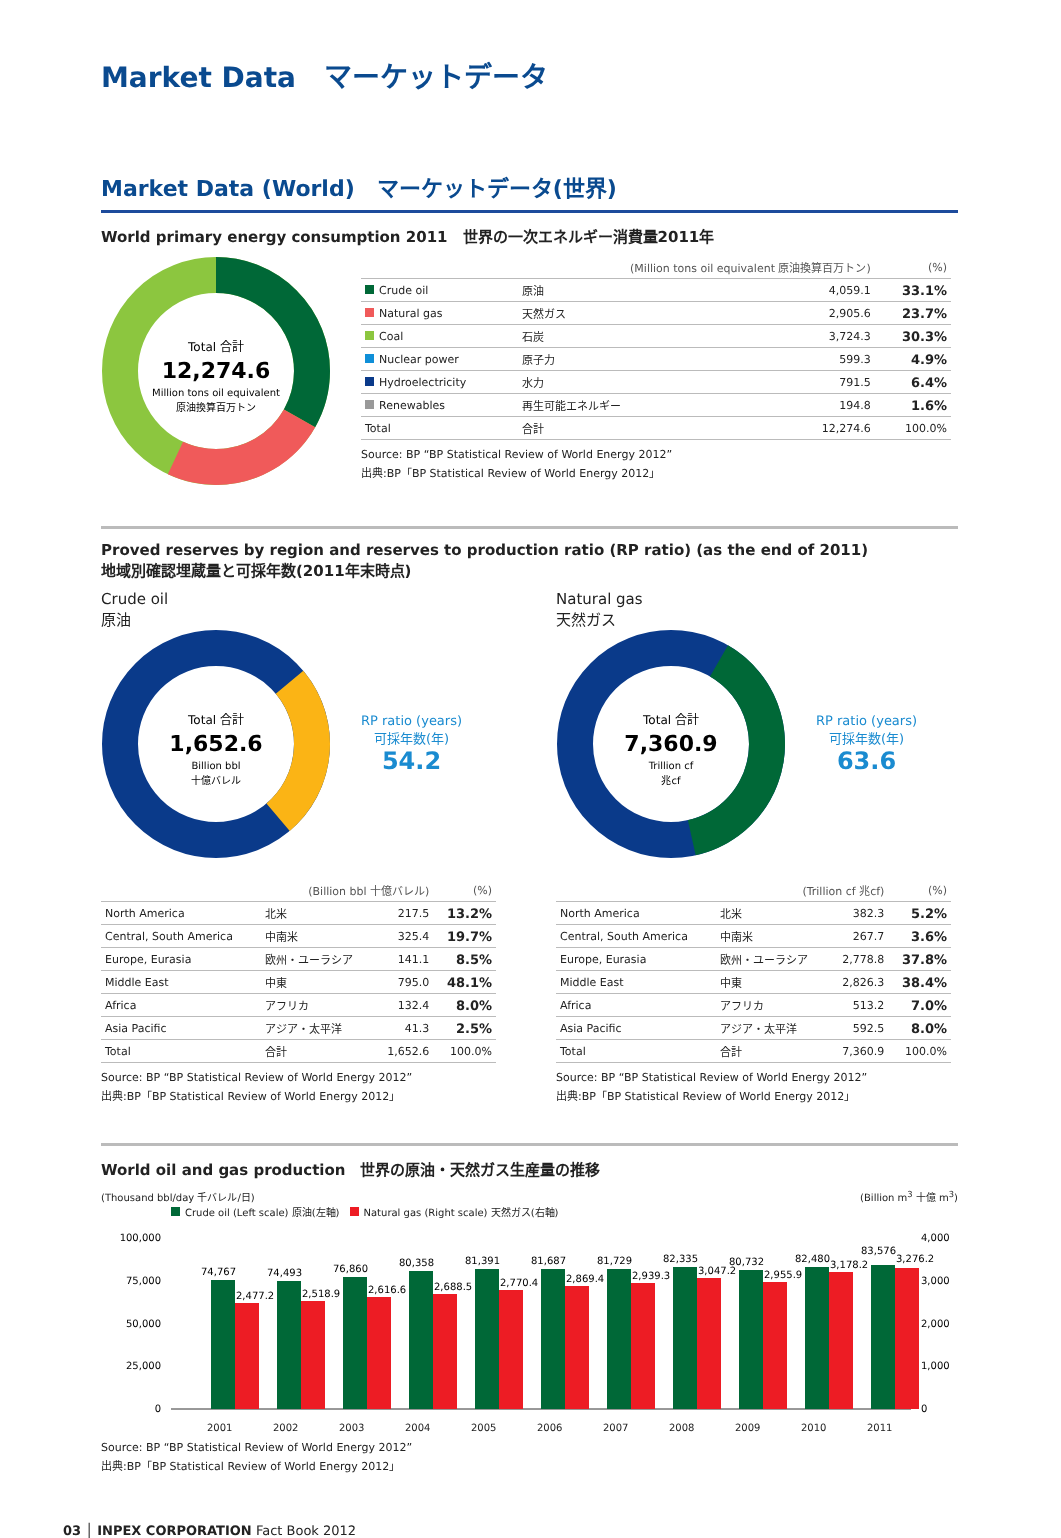Market Data　マーケットデータ
Market Data (World)　マーケットデータ(世界)
World primary energy consumption 2011　世界の一次エネルギー消費量2011年
Total 合計
12,274.6
Million tons oil equivalent
原油換算百万トン
| | (Million tons oil equivalent 原油換算百万トン) | | (%) |
| --- | --- | --- | --- |
| Crude oil | 原油 | 4,059.1 | 33.1% |
| Natural gas | 天然ガス | 2,905.6 | 23.7% |
| Coal | 石炭 | 3,724.3 | 30.3% |
| Nuclear power | 原子力 | 599.3 | 4.9% |
| Hydroelectricity | 水力 | 791.5 | 6.4% |
| Renewables | 再生可能エネルギー | 194.8 | 1.6% |
| Total | 合計 | 12,274.6 | 100.0% |
Source: BP “BP Statistical Review of World Energy 2012”
出典:BP「BP Statistical Review of World Energy 2012」
Proved reserves by region and reserves to production ratio (RP ratio) (as the end of 2011)
地域別確認埋蔵量と可採年数(2011年末時点)
Crude oil
原油
Total 合計
1,652.6
Billion bbl
十億バレル
RP ratio (years)
可採年数(年)
54.2
| | (Billion bbl 十億バレル) | | (%) |
| --- | --- | --- | --- |
| North America | 北米 | 217.5 | 13.2% |
| Central, South America | 中南米 | 325.4 | 19.7% |
| Europe, Eurasia | 欧州・ユーラシア | 141.1 | 8.5% |
| Middle East | 中東 | 795.0 | 48.1% |
| Africa | アフリカ | 132.4 | 8.0% |
| Asia Pacific | アジア・太平洋 | 41.3 | 2.5% |
| Total | 合計 | 1,652.6 | 100.0% |
Source: BP “BP Statistical Review of World Energy 2012”
出典:BP「BP Statistical Review of World Energy 2012」
Natural gas
天然ガス
Total 合計
7,360.9
Trillion cf
兆cf
RP ratio (years)
可採年数(年)
63.6
| | (Trillion cf 兆cf) | | (%) |
| --- | --- | --- | --- |
| North America | 北米 | 382.3 | 5.2% |
| Central, South America | 中南米 | 267.7 | 3.6% |
| Europe, Eurasia | 欧州・ユーラシア | 2,778.8 | 37.8% |
| Middle East | 中東 | 2,826.3 | 38.4% |
| Africa | アフリカ | 513.2 | 7.0% |
| Asia Pacific | アジア・太平洋 | 592.5 | 8.0% |
| Total | 合計 | 7,360.9 | 100.0% |
Source: BP “BP Statistical Review of World Energy 2012”
出典:BP「BP Statistical Review of World Energy 2012」
World oil and gas production　世界の原油・天然ガス生産量の推移
(Thousand bbl/day 千バレル/日) (Billion m<sup>3</sup> 十億 m<sup>3</sup>)
Crude oil (Left scale) 原油(左軸)　 Natural gas (Right scale) 天然ガス(右軸)
100,000
75,000
50,000
25,000
0
4,000
3,000
2,000
1,000
0
74,767
2,477.2
74,493
2,518.9
76,860
2,616.6
80,358
2,688.5
81,391
2,770.4
81,687
2,869.4
81,729
2,939.3
82,335
3,047.2
80,732
2,955.9
82,480
3,178.2
83,576
3,276.2
2001 2002 2003 2004 2005 2006 2007 2008 2009 2010 2011
Source: BP “BP Statistical Review of World Energy 2012”
出典:BP「BP Statistical Review of World Energy 2012」
03 │ INPEX CORPORATION Fact Book 2012